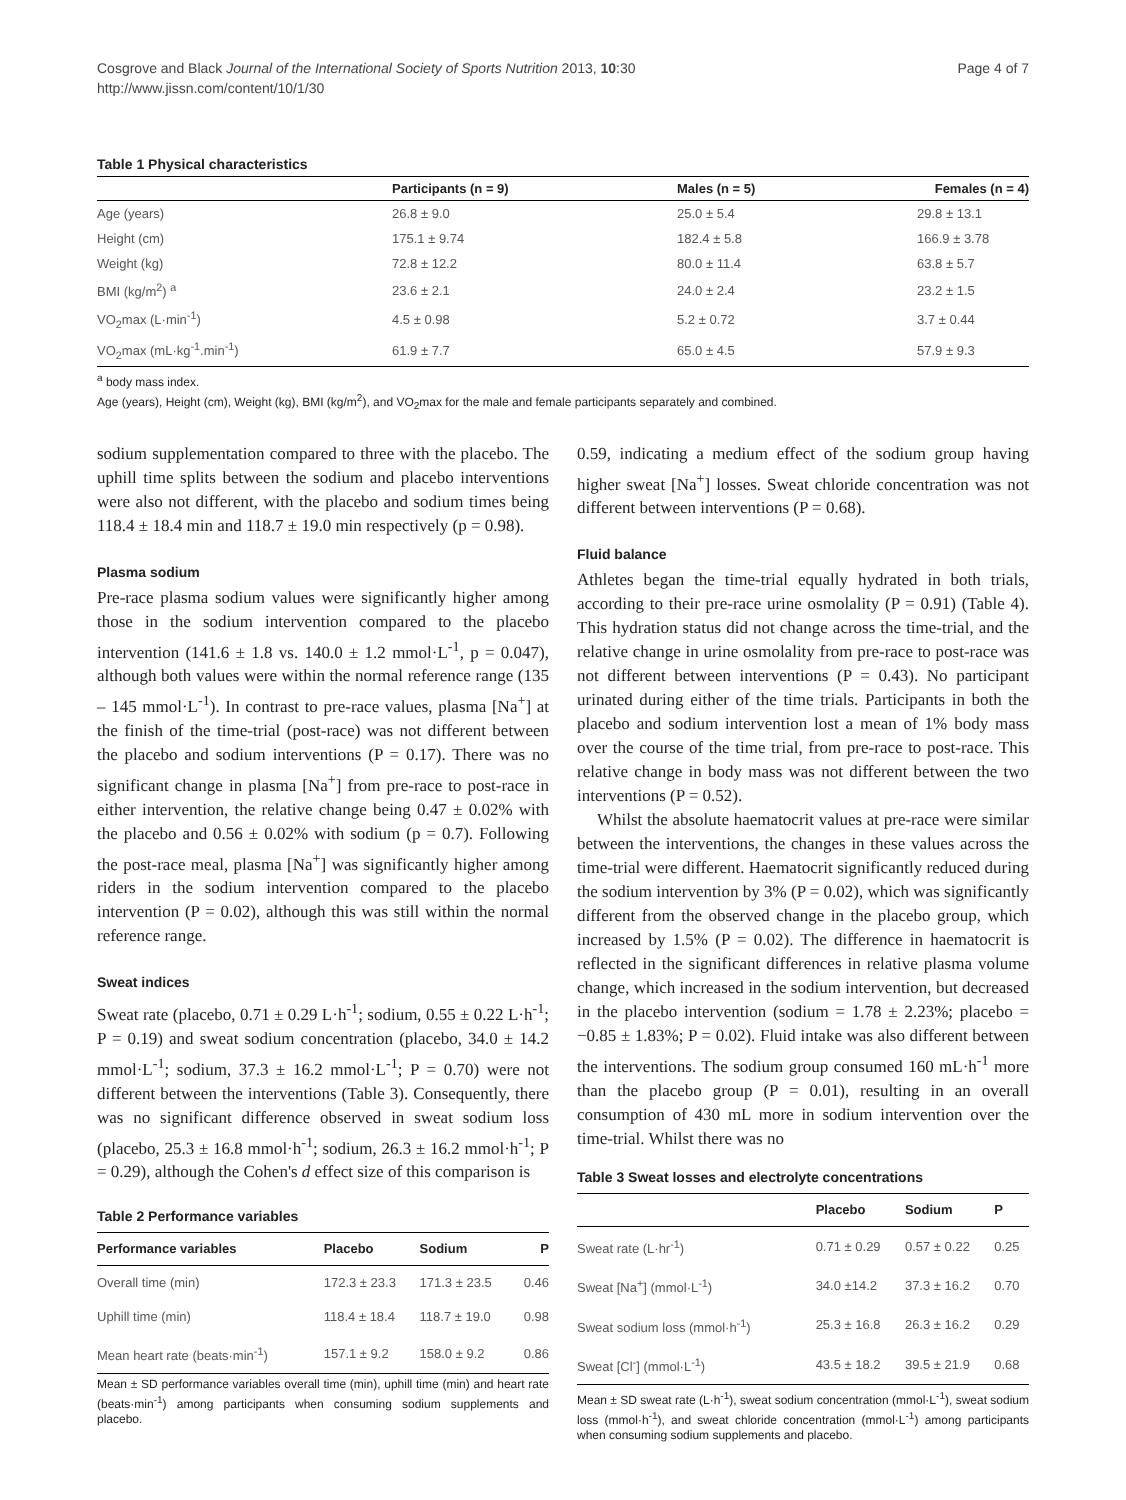Cosgrove and Black Journal of the International Society of Sports Nutrition 2013, 10:30
http://www.jissn.com/content/10/1/30
Page 4 of 7
Table 1 Physical characteristics
| | Participants (n = 9) | Males (n = 5) | Females (n = 4) |
| --- | --- | --- | --- |
| Age (years) | 26.8 ± 9.0 | 25.0 ± 5.4 | 29.8 ± 13.1 |
| Height (cm) | 175.1 ± 9.74 | 182.4 ± 5.8 | 166.9 ± 3.78 |
| Weight (kg) | 72.8 ± 12.2 | 80.0 ± 11.4 | 63.8 ± 5.7 |
| BMI (kg/m<sup>2</sup>) <sup>a</sup> | 23.6 ± 2.1 | 24.0 ± 2.4 | 23.2 ± 1.5 |
| VO<sub>2</sub>max (L·min<sup>-1</sup>) | 4.5 ± 0.98 | 5.2 ± 0.72 | 3.7 ± 0.44 |
| VO<sub>2</sub>max (mL·kg<sup>-1</sup>.min<sup>-1</sup>) | 61.9 ± 7.7 | 65.0 ± 4.5 | 57.9 ± 9.3 |
<sup>a</sup> body mass index.
Age (years), Height (cm), Weight (kg), BMI (kg/m<sup>2</sup>), and VO<sub>2</sub>max for the male and female participants separately and combined.
sodium supplementation compared to three with the placebo. The uphill time splits between the sodium and placebo interventions were also not different, with the placebo and sodium times being 118.4 ± 18.4 min and 118.7 ± 19.0 min respectively (p = 0.98).
Plasma sodium
Pre-race plasma sodium values were significantly higher among those in the sodium intervention compared to the placebo intervention (141.6 ± 1.8 vs. 140.0 ± 1.2 mmol·L<sup>-1</sup>, p = 0.047), although both values were within the normal reference range (135 – 145 mmol·L<sup>-1</sup>). In contrast to pre-race values, plasma [Na<sup>+</sup>] at the finish of the time-trial (post-race) was not different between the placebo and sodium interventions (P = 0.17). There was no significant change in plasma [Na<sup>+</sup>] from pre-race to post-race in either intervention, the relative change being 0.47 ± 0.02% with the placebo and 0.56 ± 0.02% with sodium (p = 0.7). Following the post-race meal, plasma [Na<sup>+</sup>] was significantly higher among riders in the sodium intervention compared to the placebo intervention (P = 0.02), although this was still within the normal reference range.
Sweat indices
Sweat rate (placebo, 0.71 ± 0.29 L·h<sup>-1</sup>; sodium, 0.55 ± 0.22 L·h<sup>-1</sup>; P = 0.19) and sweat sodium concentration (placebo, 34.0 ± 14.2 mmol·L<sup>-1</sup>; sodium, 37.3 ± 16.2 mmol·L<sup>-1</sup>; P = 0.70) were not different between the interventions (Table 3). Consequently, there was no significant difference observed in sweat sodium loss (placebo, 25.3 ± 16.8 mmol·h<sup>-1</sup>; sodium, 26.3 ± 16.2 mmol·h<sup>-1</sup>; P = 0.29), although the Cohen's d effect size of this comparison is
Table 2 Performance variables
| Performance variables | Placebo | Sodium | P |
| --- | --- | --- | --- |
| Overall time (min) | 172.3 ± 23.3 | 171.3 ± 23.5 | 0.46 |
| Uphill time (min) | 118.4 ± 18.4 | 118.7 ± 19.0 | 0.98 |
| Mean heart rate (beats·min<sup>-1</sup>) | 157.1 ± 9.2 | 158.0 ± 9.2 | 0.86 |
Mean ± SD performance variables overall time (min), uphill time (min) and heart rate (beats·min<sup>-1</sup>) among participants when consuming sodium supplements and placebo.
0.59, indicating a medium effect of the sodium group having higher sweat [Na<sup>+</sup>] losses. Sweat chloride concentration was not different between interventions (P = 0.68).
Fluid balance
Athletes began the time-trial equally hydrated in both trials, according to their pre-race urine osmolality (P = 0.91) (Table 4). This hydration status did not change across the time-trial, and the relative change in urine osmolality from pre-race to post-race was not different between interventions (P = 0.43). No participant urinated during either of the time trials. Participants in both the placebo and sodium intervention lost a mean of 1% body mass over the course of the time trial, from pre-race to post-race. This relative change in body mass was not different between the two interventions (P = 0.52).
Whilst the absolute haematocrit values at pre-race were similar between the interventions, the changes in these values across the time-trial were different. Haematocrit significantly reduced during the sodium intervention by 3% (P = 0.02), which was significantly different from the observed change in the placebo group, which increased by 1.5% (P = 0.02). The difference in haematocrit is reflected in the significant differences in relative plasma volume change, which increased in the sodium intervention, but decreased in the placebo intervention (sodium = 1.78 ± 2.23%; placebo = −0.85 ± 1.83%; P = 0.02). Fluid intake was also different between the interventions. The sodium group consumed 160 mL·h<sup>-1</sup> more than the placebo group (P = 0.01), resulting in an overall consumption of 430 mL more in sodium intervention over the time-trial. Whilst there was no
Table 3 Sweat losses and electrolyte concentrations
| | Placebo | Sodium | P |
| --- | --- | --- | --- |
| Sweat rate (L·hr<sup>-1</sup>) | 0.71 ± 0.29 | 0.57 ± 0.22 | 0.25 |
| Sweat [Na<sup>+</sup>] (mmol·L<sup>-1</sup>) | 34.0 ±14.2 | 37.3 ± 16.2 | 0.70 |
| Sweat sodium loss (mmol·h<sup>-1</sup>) | 25.3 ± 16.8 | 26.3 ± 16.2 | 0.29 |
| Sweat [Cl<sup>-</sup>] (mmol·L<sup>-1</sup>) | 43.5 ± 18.2 | 39.5 ± 21.9 | 0.68 |
Mean ± SD sweat rate (L·h<sup>-1</sup>), sweat sodium concentration (mmol·L<sup>-1</sup>), sweat sodium loss (mmol·h<sup>-1</sup>), and sweat chloride concentration (mmol·L<sup>-1</sup>) among participants when consuming sodium supplements and placebo.